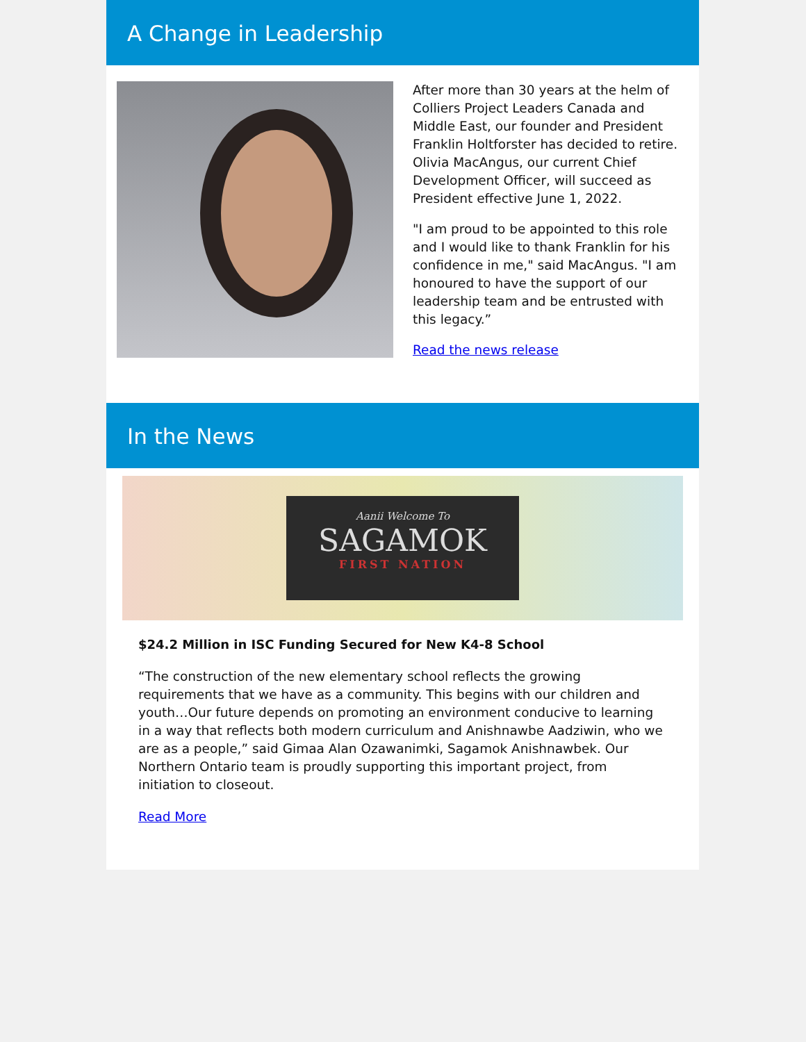A Change in Leadership
After more than 30 years at the helm of Colliers Project Leaders Canada and Middle East, our founder and President Franklin Holtforster has decided to retire. Olivia MacAngus, our current Chief Development Officer, will succeed as President effective June 1, 2022.
"I am proud to be appointed to this role and I would like to thank Franklin for his confidence in me," said MacAngus. "I am honoured to have the support of our leadership team and be entrusted with this legacy.”
Read the news release
In the News
Aanii Welcome To
SAGAMOK
FIRST NATION
$24.2 Million in ISC Funding Secured for New K4-8 School
“The construction of the new elementary school reflects the growing requirements that we have as a community. This begins with our children and youth…Our future depends on promoting an environment conducive to learning in a way that reflects both modern curriculum and Anishnawbe Aadziwin, who we are as a people,” said Gimaa Alan Ozawanimki, Sagamok Anishnawbek. Our Northern Ontario team is proudly supporting this important project, from initiation to closeout.
Read More